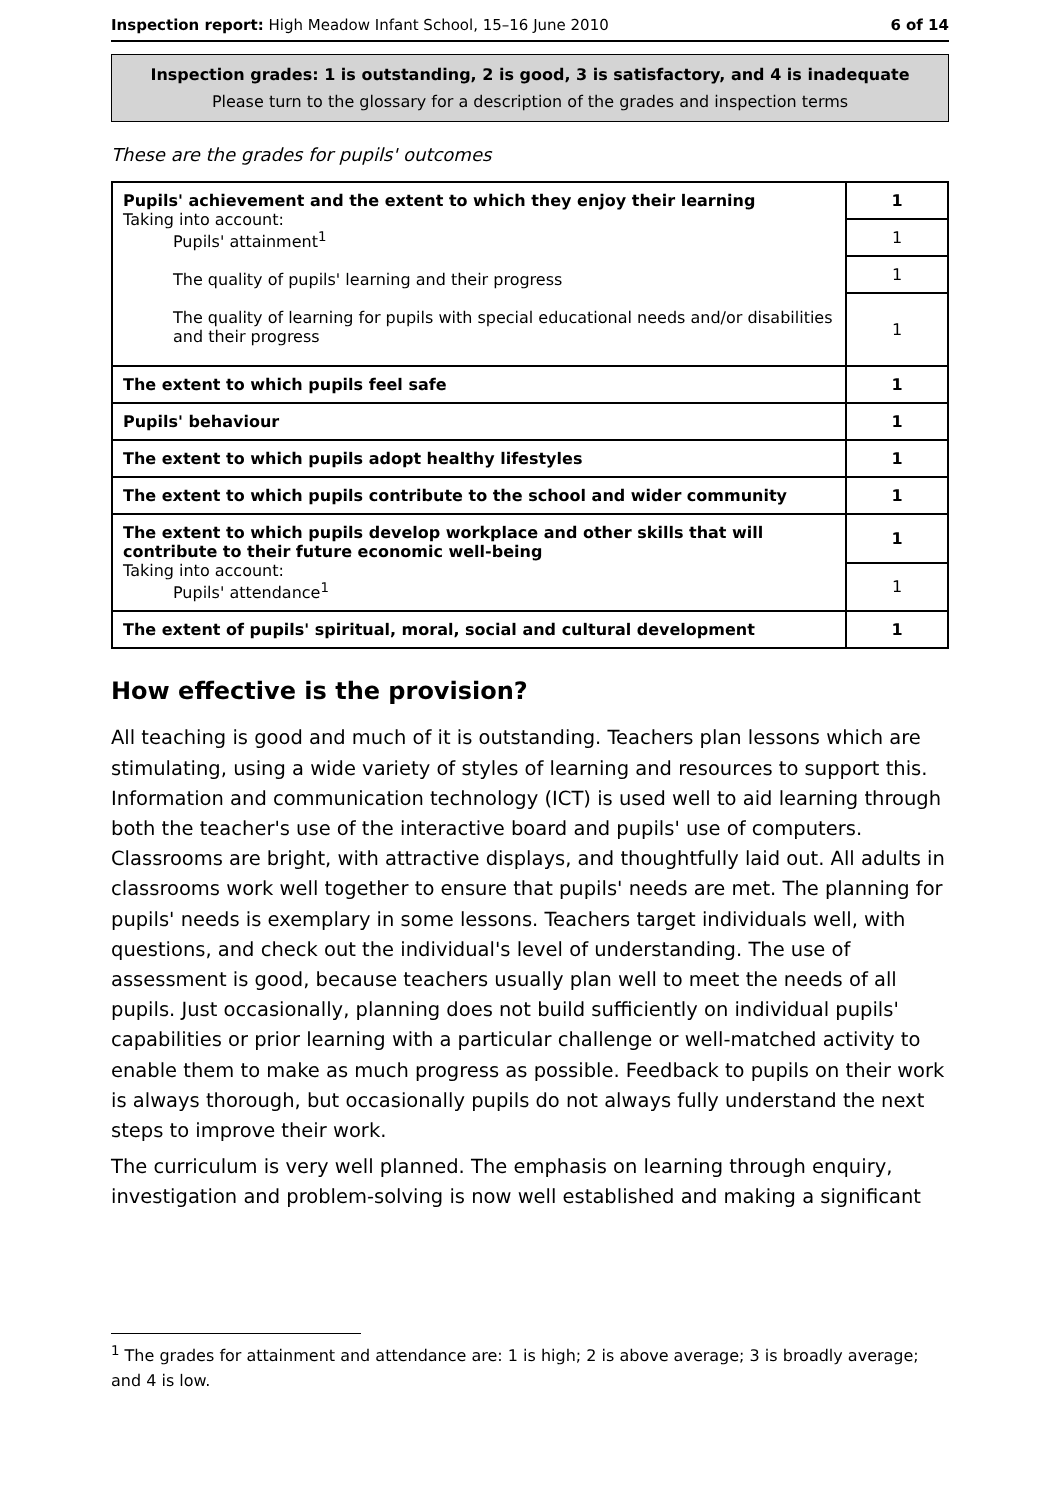Inspection report: High Meadow Infant School, 15–16 June 2010 6 of 14
Inspection grades: 1 is outstanding, 2 is good, 3 is satisfactory, and 4 is inadequate
Please turn to the glossary for a description of the grades and inspection terms
These are the grades for pupils' outcomes
| Pupils' achievement and the extent to which they enjoy their learning Taking into account: Pupils' attainment<sup>1</sup> The quality of pupils' learning and their progress The quality of learning for pupils with special educational needs and/or disabilities and their progress | 1 |
| | 1 |
| | 1 |
| | 1 |
| The extent to which pupils feel safe | 1 |
| Pupils' behaviour | 1 |
| The extent to which pupils adopt healthy lifestyles | 1 |
| The extent to which pupils contribute to the school and wider community | 1 |
| The extent to which pupils develop workplace and other skills that will contribute to their future economic well-being Taking into account: Pupils' attendance<sup>1</sup> | 1 |
| | 1 |
| The extent of pupils' spiritual, moral, social and cultural development | 1 |
How effective is the provision?
All teaching is good and much of it is outstanding. Teachers plan lessons which are stimulating, using a wide variety of styles of learning and resources to support this. Information and communication technology (ICT) is used well to aid learning through both the teacher's use of the interactive board and pupils' use of computers. Classrooms are bright, with attractive displays, and thoughtfully laid out. All adults in classrooms work well together to ensure that pupils' needs are met. The planning for pupils' needs is exemplary in some lessons. Teachers target individuals well, with questions, and check out the individual's level of understanding. The use of assessment is good, because teachers usually plan well to meet the needs of all pupils. Just occasionally, planning does not build sufficiently on individual pupils' capabilities or prior learning with a particular challenge or well-matched activity to enable them to make as much progress as possible. Feedback to pupils on their work is always thorough, but occasionally pupils do not always fully understand the next steps to improve their work.
The curriculum is very well planned. The emphasis on learning through enquiry, investigation and problem-solving is now well established and making a significant
<sup>1</sup> The grades for attainment and attendance are: 1 is high; 2 is above average; 3 is broadly average; and 4 is low.